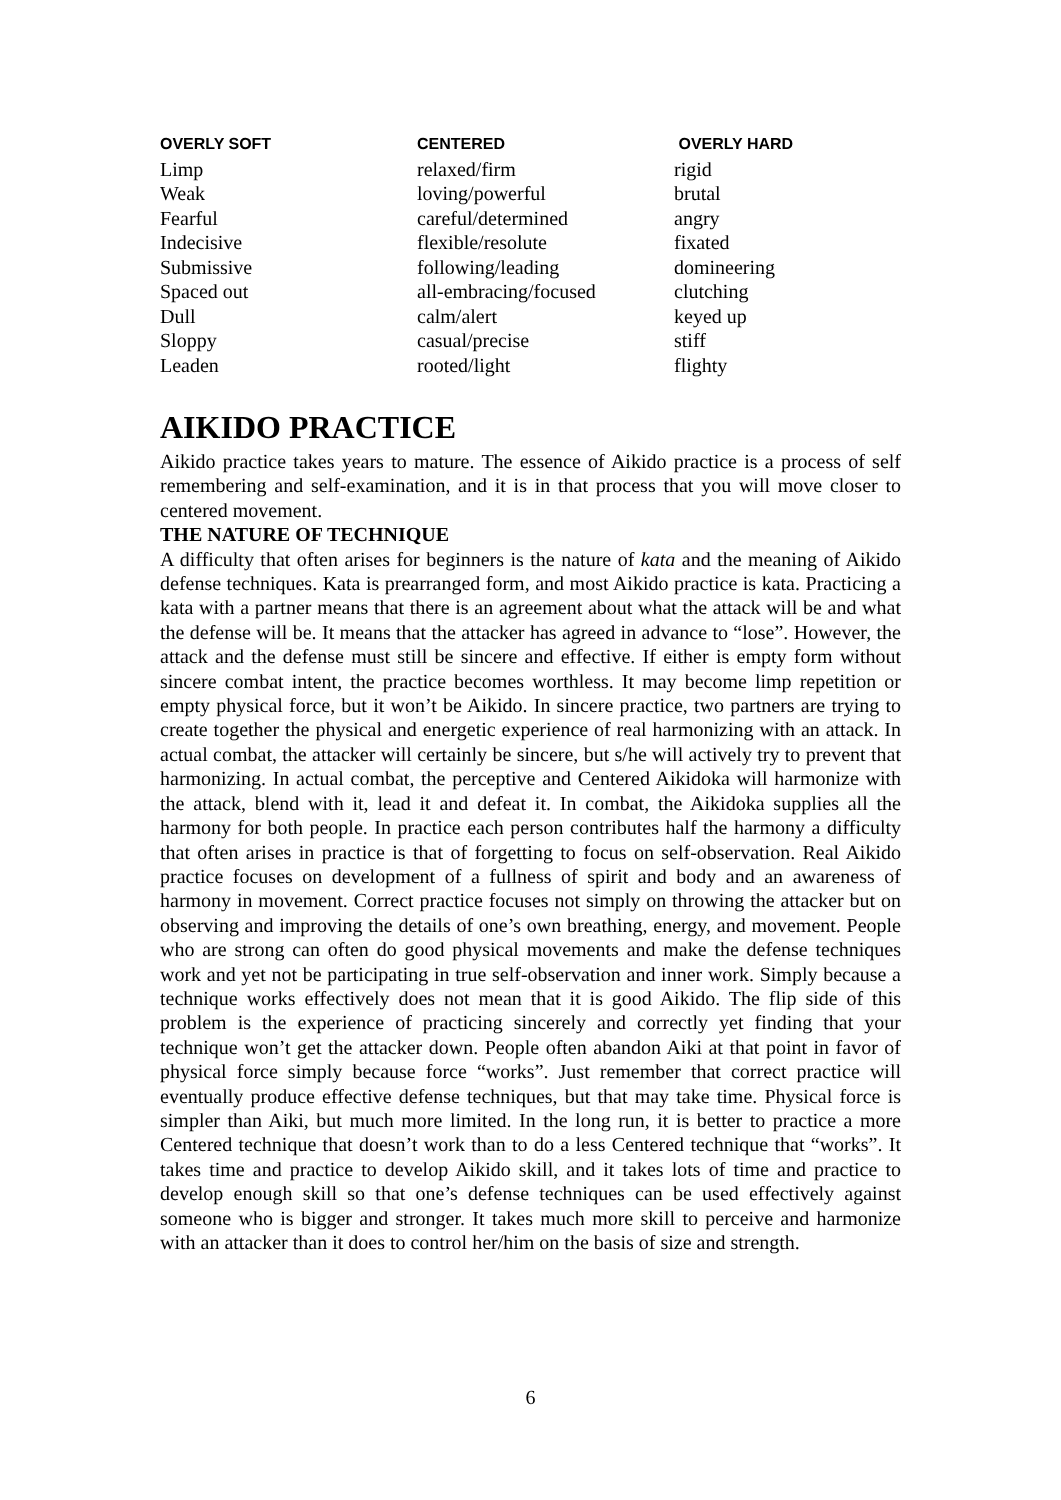| OVERLY SOFT | CENTERED | OVERLY HARD |
| --- | --- | --- |
| Limp | relaxed/firm | rigid |
| Weak | loving/powerful | brutal |
| Fearful | careful/determined | angry |
| Indecisive | flexible/resolute | fixated |
| Submissive | following/leading | domineering |
| Spaced out | all-embracing/focused | clutching |
| Dull | calm/alert | keyed up |
| Sloppy | casual/precise | stiff |
| Leaden | rooted/light | flighty |
AIKIDO PRACTICE
Aikido practice takes years to mature. The essence of Aikido practice is a process of self remembering and self-examination, and it is in that process that you will move closer to centered movement.
THE NATURE OF TECHNIQUE
A difficulty that often arises for beginners is the nature of kata and the meaning of Aikido defense techniques. Kata is prearranged form, and most Aikido practice is kata. Practicing a kata with a partner means that there is an agreement about what the attack will be and what the defense will be. It means that the attacker has agreed in advance to “lose”. However, the attack and the defense must still be sincere and effective. If either is empty form without sincere combat intent, the practice becomes worthless. It may become limp repetition or empty physical force, but it won’t be Aikido. In sincere practice, two partners are trying to create together the physical and energetic experience of real harmonizing with an attack. In actual combat, the attacker will certainly be sincere, but s/he will actively try to prevent that harmonizing. In actual combat, the perceptive and Centered Aikidoka will harmonize with the attack, blend with it, lead it and defeat it. In combat, the Aikidoka supplies all the harmony for both people. In practice each person contributes half the harmony a difficulty that often arises in practice is that of forgetting to focus on self-observation. Real Aikido practice focuses on development of a fullness of spirit and body and an awareness of harmony in movement. Correct practice focuses not simply on throwing the attacker but on observing and improving the details of one’s own breathing, energy, and movement. People who are strong can often do good physical movements and make the defense techniques work and yet not be participating in true self-observation and inner work. Simply because a technique works effectively does not mean that it is good Aikido. The flip side of this problem is the experience of practicing sincerely and correctly yet finding that your technique won’t get the attacker down. People often abandon Aiki at that point in favor of physical force simply because force “works”. Just remember that correct practice will eventually produce effective defense techniques, but that may take time. Physical force is simpler than Aiki, but much more limited. In the long run, it is better to practice a more Centered technique that doesn’t work than to do a less Centered technique that “works”. It takes time and practice to develop Aikido skill, and it takes lots of time and practice to develop enough skill so that one’s defense techniques can be used effectively against someone who is bigger and stronger. It takes much more skill to perceive and harmonize with an attacker than it does to control her/him on the basis of size and strength.
6